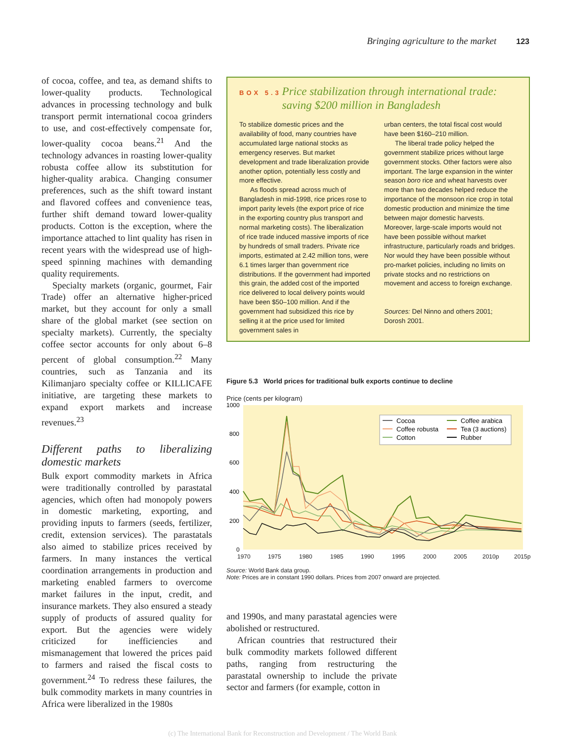Bringing agriculture to the market 123
of cocoa, coffee, and tea, as demand shifts to lower-quality products. Technological advances in processing technology and bulk transport permit international cocoa grinders to use, and cost-effectively compensate for, lower-quality cocoa beans.<sup>21</sup> And the technology advances in roasting lower-quality robusta coffee allow its substitution for higher-quality arabica. Changing consumer preferences, such as the shift toward instant and flavored coffees and convenience teas, further shift demand toward lower-quality products. Cotton is the exception, where the importance attached to lint quality has risen in recent years with the widespread use of high-speed spinning machines with demanding quality requirements.
Specialty markets (organic, gourmet, Fair Trade) offer an alternative higher-priced market, but they account for only a small share of the global market (see section on specialty markets). Currently, the specialty coffee sector accounts for only about 6–8 percent of global consumption.<sup>22</sup> Many countries, such as Tanzania and its Kilimanjaro specialty coffee or KILLICAFE initiative, are targeting these markets to expand export markets and increase revenues.<sup>23</sup>
Different paths to liberalizing domestic markets
Bulk export commodity markets in Africa were traditionally controlled by parastatal agencies, which often had monopoly powers in domestic marketing, exporting, and providing inputs to farmers (seeds, fertilizer, credit, extension services). The parastatals also aimed to stabilize prices received by farmers. In many instances the vertical coordination arrangements in production and marketing enabled farmers to overcome market failures in the input, credit, and insurance markets. They also ensured a steady supply of products of assured quality for export. But the agencies were widely criticized for inefficiencies and mismanagement that lowered the prices paid to farmers and raised the fiscal costs to government.<sup>24</sup> To redress these failures, the bulk commodity markets in many countries in Africa were liberalized in the 1980s
BOX 5.3
Price stabilization through international trade: saving $200 million in Bangladesh
To stabilize domestic prices and the availability of food, many countries have accumulated large national stocks as emergency reserves. But market development and trade liberalization provide another option, potentially less costly and more effective.
As floods spread across much of Bangladesh in mid-1998, rice prices rose to import parity levels (the export price of rice in the exporting country plus transport and normal marketing costs). The liberalization of rice trade induced massive imports of rice by hundreds of small traders. Private rice imports, estimated at 2.42 million tons, were 6.1 times larger than government rice distributions. If the government had imported this grain, the added cost of the imported rice delivered to local delivery points would have been $50–100 million. And if the government had subsidized this rice by selling it at the price used for limited government sales in
urban centers, the total fiscal cost would have been $160–210 million.
The liberal trade policy helped the government stabilize prices without large government stocks. Other factors were also important. The large expansion in the winter season boro rice and wheat harvests over more than two decades helped reduce the importance of the monsoon rice crop in total domestic production and minimize the time between major domestic harvests. Moreover, large-scale imports would not have been possible without market infrastructure, particularly roads and bridges. Nor would they have been possible without pro-market policies, including no limits on private stocks and no restrictions on movement and access to foreign exchange.
Sources: Del Ninno and others 2001; Dorosh 2001.
Figure 5.3 World prices for traditional bulk exports continue to decline
Price (cents per kilogram)
1000
800
600
400
200
0
1970
1975
1980
1985
1990
1995
2000
2005
2010p
2015p
Cocoa
Coffee robusta
Cotton
Coffee arabica
Tea (3 auctions)
Rubber
Source: World Bank data group.
Note: Prices are in constant 1990 dollars. Prices from 2007 onward are projected.
and 1990s, and many parastatal agencies were abolished or restructured.
African countries that restructured their bulk commodity markets followed different paths, ranging from restructuring the parastatal ownership to include the private sector and farmers (for example, cotton in
(c) The International Bank for Reconstruction and Development / The World Bank